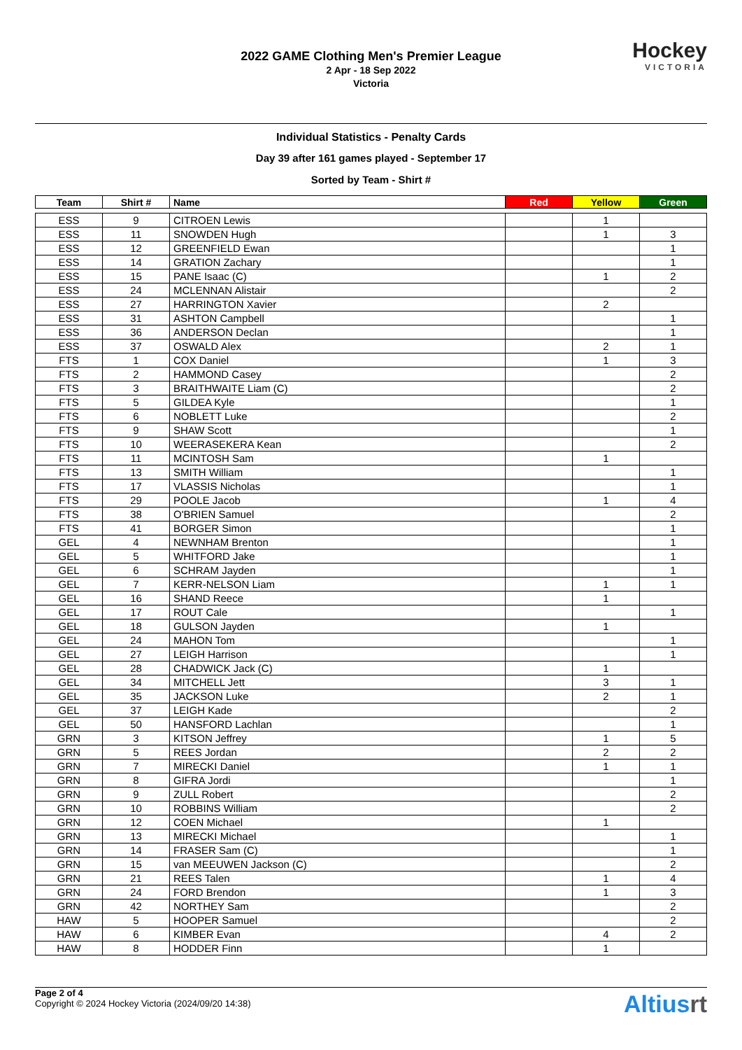2022 GAME Clothing Men's Premier League
2 Apr - 18 Sep 2022
Victoria
Hockey
VICTORIA
Individual Statistics - Penalty Cards
Day 39 after 161 games played - September 17
Sorted by Team - Shirt #
| Team | Shirt # | Name | Red | Yellow | Green |
| --- | --- | --- | --- | --- | --- |
| ESS | 9 | CITROEN Lewis | | 1 | |
| ESS | 11 | SNOWDEN Hugh | | 1 | 3 |
| ESS | 12 | GREENFIELD Ewan | | | 1 |
| ESS | 14 | GRATION Zachary | | | 1 |
| ESS | 15 | PANE Isaac (C) | | 1 | 2 |
| ESS | 24 | MCLENNAN Alistair | | | 2 |
| ESS | 27 | HARRINGTON Xavier | | 2 | |
| ESS | 31 | ASHTON Campbell | | | 1 |
| ESS | 36 | ANDERSON Declan | | | 1 |
| ESS | 37 | OSWALD Alex | | 2 | 1 |
| FTS | 1 | COX Daniel | | 1 | 3 |
| FTS | 2 | HAMMOND Casey | | | 2 |
| FTS | 3 | BRAITHWAITE Liam (C) | | | 2 |
| FTS | 5 | GILDEA Kyle | | | 1 |
| FTS | 6 | NOBLETT Luke | | | 2 |
| FTS | 9 | SHAW Scott | | | 1 |
| FTS | 10 | WEERASEKERA Kean | | | 2 |
| FTS | 11 | MCINTOSH Sam | | 1 | |
| FTS | 13 | SMITH William | | | 1 |
| FTS | 17 | VLASSIS Nicholas | | | 1 |
| FTS | 29 | POOLE Jacob | | 1 | 4 |
| FTS | 38 | O'BRIEN Samuel | | | 2 |
| FTS | 41 | BORGER Simon | | | 1 |
| GEL | 4 | NEWNHAM Brenton | | | 1 |
| GEL | 5 | WHITFORD Jake | | | 1 |
| GEL | 6 | SCHRAM Jayden | | | 1 |
| GEL | 7 | KERR-NELSON Liam | | 1 | 1 |
| GEL | 16 | SHAND Reece | | 1 | |
| GEL | 17 | ROUT Cale | | | 1 |
| GEL | 18 | GULSON Jayden | | 1 | |
| GEL | 24 | MAHON Tom | | | 1 |
| GEL | 27 | LEIGH Harrison | | | 1 |
| GEL | 28 | CHADWICK Jack (C) | | 1 | |
| GEL | 34 | MITCHELL Jett | | 3 | 1 |
| GEL | 35 | JACKSON Luke | | 2 | 1 |
| GEL | 37 | LEIGH Kade | | | 2 |
| GEL | 50 | HANSFORD Lachlan | | | 1 |
| GRN | 3 | KITSON Jeffrey | | 1 | 5 |
| GRN | 5 | REES Jordan | | 2 | 2 |
| GRN | 7 | MIRECKI Daniel | | 1 | 1 |
| GRN | 8 | GIFRA Jordi | | | 1 |
| GRN | 9 | ZULL Robert | | | 2 |
| GRN | 10 | ROBBINS William | | | 2 |
| GRN | 12 | COEN Michael | | 1 | |
| GRN | 13 | MIRECKI Michael | | | 1 |
| GRN | 14 | FRASER Sam (C) | | | 1 |
| GRN | 15 | van MEEUWEN Jackson (C) | | | 2 |
| GRN | 21 | REES Talen | | 1 | 4 |
| GRN | 24 | FORD Brendon | | 1 | 3 |
| GRN | 42 | NORTHEY Sam | | | 2 |
| HAW | 5 | HOOPER Samuel | | | 2 |
| HAW | 6 | KIMBER Evan | | 4 | 2 |
| HAW | 8 | HODDER Finn | | 1 | |
Page 2 of 4
Copyright © 2024 Hockey Victoria (2024/09/20 14:38)
Altiusrt